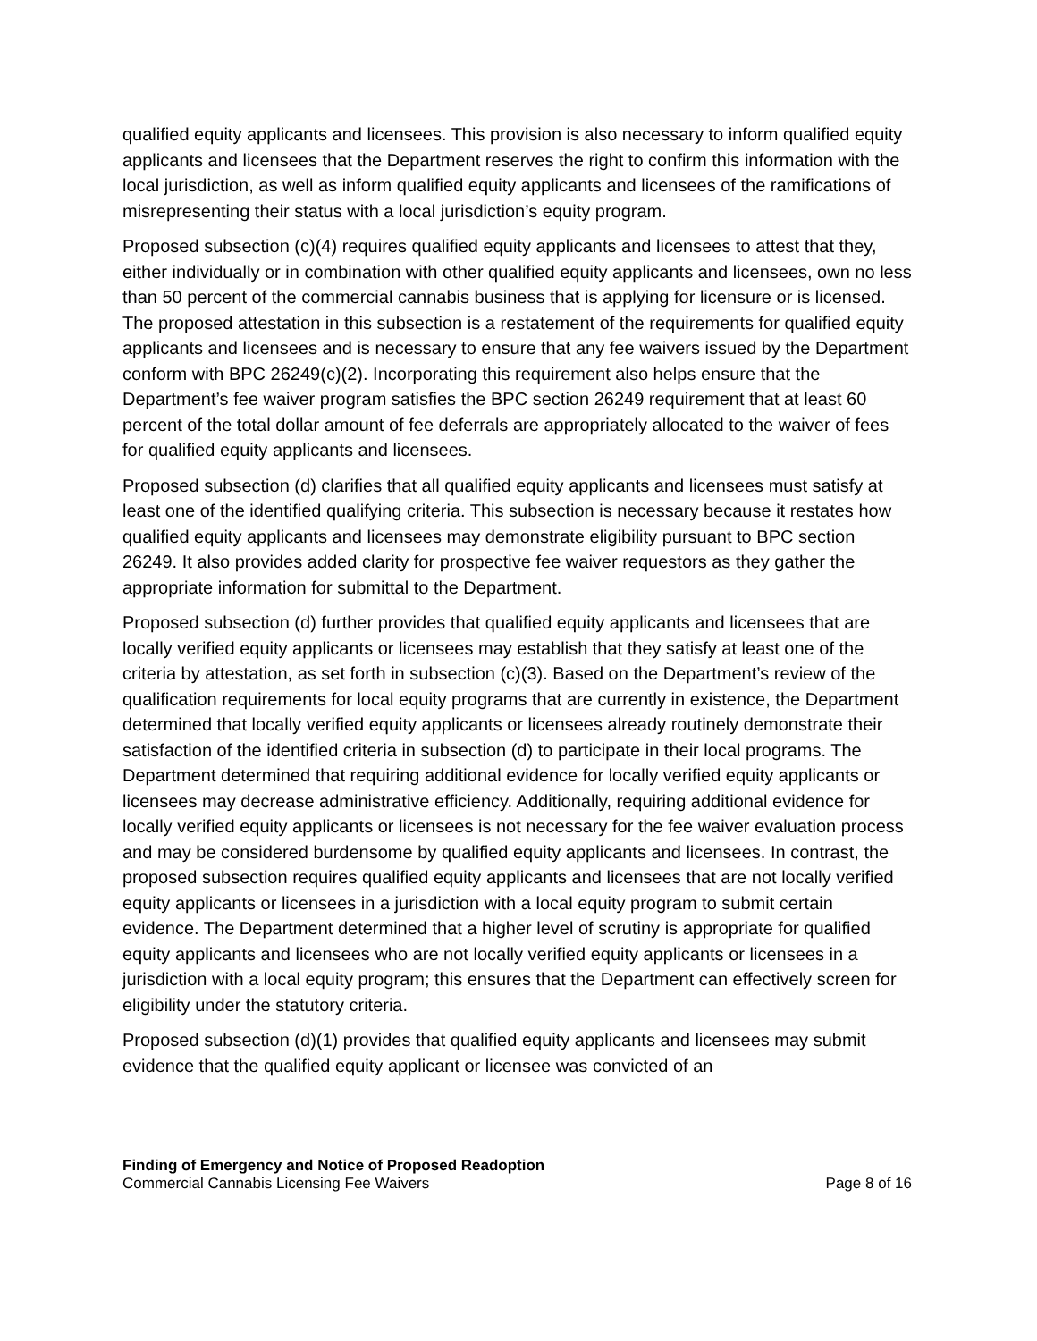qualified equity applicants and licensees. This provision is also necessary to inform qualified equity applicants and licensees that the Department reserves the right to confirm this information with the local jurisdiction, as well as inform qualified equity applicants and licensees of the ramifications of misrepresenting their status with a local jurisdiction’s equity program.
Proposed subsection (c)(4) requires qualified equity applicants and licensees to attest that they, either individually or in combination with other qualified equity applicants and licensees, own no less than 50 percent of the commercial cannabis business that is applying for licensure or is licensed. The proposed attestation in this subsection is a restatement of the requirements for qualified equity applicants and licensees and is necessary to ensure that any fee waivers issued by the Department conform with BPC 26249(c)(2). Incorporating this requirement also helps ensure that the Department’s fee waiver program satisfies the BPC section 26249 requirement that at least 60 percent of the total dollar amount of fee deferrals are appropriately allocated to the waiver of fees for qualified equity applicants and licensees.
Proposed subsection (d) clarifies that all qualified equity applicants and licensees must satisfy at least one of the identified qualifying criteria. This subsection is necessary because it restates how qualified equity applicants and licensees may demonstrate eligibility pursuant to BPC section 26249. It also provides added clarity for prospective fee waiver requestors as they gather the appropriate information for submittal to the Department.
Proposed subsection (d) further provides that qualified equity applicants and licensees that are locally verified equity applicants or licensees may establish that they satisfy at least one of the criteria by attestation, as set forth in subsection (c)(3). Based on the Department’s review of the qualification requirements for local equity programs that are currently in existence, the Department determined that locally verified equity applicants or licensees already routinely demonstrate their satisfaction of the identified criteria in subsection (d) to participate in their local programs. The Department determined that requiring additional evidence for locally verified equity applicants or licensees may decrease administrative efficiency. Additionally, requiring additional evidence for locally verified equity applicants or licensees is not necessary for the fee waiver evaluation process and may be considered burdensome by qualified equity applicants and licensees. In contrast, the proposed subsection requires qualified equity applicants and licensees that are not locally verified equity applicants or licensees in a jurisdiction with a local equity program to submit certain evidence. The Department determined that a higher level of scrutiny is appropriate for qualified equity applicants and licensees who are not locally verified equity applicants or licensees in a jurisdiction with a local equity program; this ensures that the Department can effectively screen for eligibility under the statutory criteria.
Proposed subsection (d)(1) provides that qualified equity applicants and licensees may submit evidence that the qualified equity applicant or licensee was convicted of an
Finding of Emergency and Notice of Proposed Readoption
Commercial Cannabis Licensing Fee Waivers Page 8 of 16